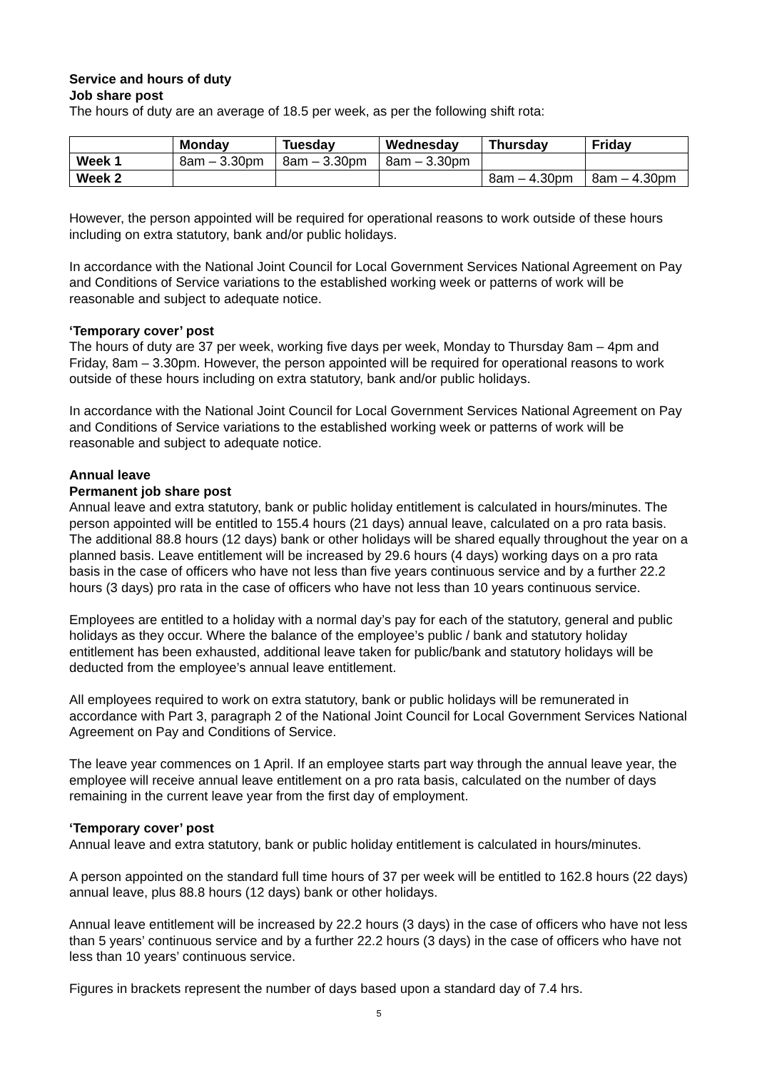Service and hours of duty
Job share post
The hours of duty are an average of 18.5 per week, as per the following shift rota:
| | Monday | Tuesday | Wednesday | Thursday | Friday |
| --- | --- | --- | --- | --- | --- |
| Week 1 | 8am – 3.30pm | 8am – 3.30pm | 8am – 3.30pm | | |
| Week 2 | | | | 8am – 4.30pm | 8am – 4.30pm |
However, the person appointed will be required for operational reasons to work outside of these hours including on extra statutory, bank and/or public holidays.
In accordance with the National Joint Council for Local Government Services National Agreement on Pay and Conditions of Service variations to the established working week or patterns of work will be reasonable and subject to adequate notice.
‘Temporary cover’ post
The hours of duty are 37 per week, working five days per week, Monday to Thursday 8am – 4pm and Friday, 8am – 3.30pm. However, the person appointed will be required for operational reasons to work outside of these hours including on extra statutory, bank and/or public holidays.
In accordance with the National Joint Council for Local Government Services National Agreement on Pay and Conditions of Service variations to the established working week or patterns of work will be reasonable and subject to adequate notice.
Annual leave
Permanent job share post
Annual leave and extra statutory, bank or public holiday entitlement is calculated in hours/minutes. The person appointed will be entitled to 155.4 hours (21 days) annual leave, calculated on a pro rata basis. The additional 88.8 hours (12 days) bank or other holidays will be shared equally throughout the year on a planned basis. Leave entitlement will be increased by 29.6 hours (4 days) working days on a pro rata basis in the case of officers who have not less than five years continuous service and by a further 22.2 hours (3 days) pro rata in the case of officers who have not less than 10 years continuous service.
Employees are entitled to a holiday with a normal day’s pay for each of the statutory, general and public holidays as they occur. Where the balance of the employee’s public / bank and statutory holiday entitlement has been exhausted, additional leave taken for public/bank and statutory holidays will be deducted from the employee’s annual leave entitlement.
All employees required to work on extra statutory, bank or public holidays will be remunerated in accordance with Part 3, paragraph 2 of the National Joint Council for Local Government Services National Agreement on Pay and Conditions of Service.
The leave year commences on 1 April. If an employee starts part way through the annual leave year, the employee will receive annual leave entitlement on a pro rata basis, calculated on the number of days remaining in the current leave year from the first day of employment.
‘Temporary cover’ post
Annual leave and extra statutory, bank or public holiday entitlement is calculated in hours/minutes.
A person appointed on the standard full time hours of 37 per week will be entitled to 162.8 hours (22 days) annual leave, plus 88.8 hours (12 days) bank or other holidays.
Annual leave entitlement will be increased by 22.2 hours (3 days) in the case of officers who have not less than 5 years’ continuous service and by a further 22.2 hours (3 days) in the case of officers who have not less than 10 years’ continuous service.
Figures in brackets represent the number of days based upon a standard day of 7.4 hrs.
5